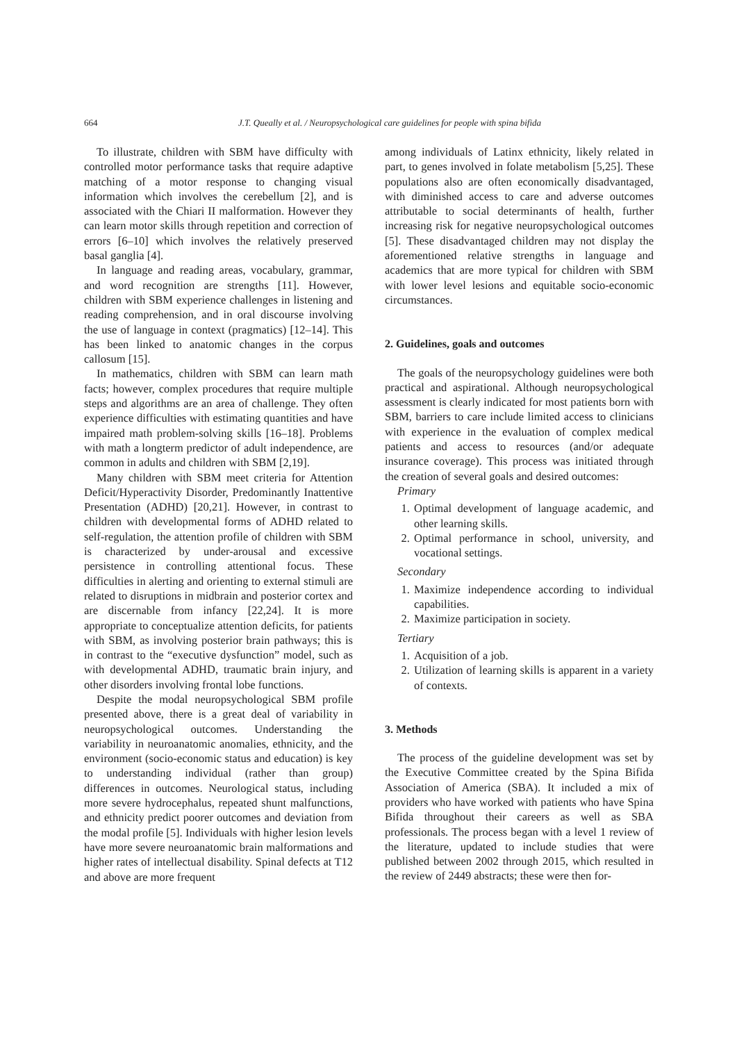664
J.T. Queally et al. / Neuropsychological care guidelines for people with spina bifida
To illustrate, children with SBM have difficulty with controlled motor performance tasks that require adaptive matching of a motor response to changing visual information which involves the cerebellum [2], and is associated with the Chiari II malformation. However they can learn motor skills through repetition and correction of errors [6–10] which involves the relatively preserved basal ganglia [4].
In language and reading areas, vocabulary, grammar, and word recognition are strengths [11]. However, children with SBM experience challenges in listening and reading comprehension, and in oral discourse involving the use of language in context (pragmatics) [12–14]. This has been linked to anatomic changes in the corpus callosum [15].
In mathematics, children with SBM can learn math facts; however, complex procedures that require multiple steps and algorithms are an area of challenge. They often experience difficulties with estimating quantities and have impaired math problem-solving skills [16–18]. Problems with math a longterm predictor of adult independence, are common in adults and children with SBM [2,19].
Many children with SBM meet criteria for Attention Deficit/Hyperactivity Disorder, Predominantly Inattentive Presentation (ADHD) [20,21]. However, in contrast to children with developmental forms of ADHD related to self-regulation, the attention profile of children with SBM is characterized by under-arousal and excessive persistence in controlling attentional focus. These difficulties in alerting and orienting to external stimuli are related to disruptions in midbrain and posterior cortex and are discernable from infancy [22,24]. It is more appropriate to conceptualize attention deficits, for patients with SBM, as involving posterior brain pathways; this is in contrast to the “executive dysfunction” model, such as with developmental ADHD, traumatic brain injury, and other disorders involving frontal lobe functions.
Despite the modal neuropsychological SBM profile presented above, there is a great deal of variability in neuropsychological outcomes. Understanding the variability in neuroanatomic anomalies, ethnicity, and the environment (socio-economic status and education) is key to understanding individual (rather than group) differences in outcomes. Neurological status, including more severe hydrocephalus, repeated shunt malfunctions, and ethnicity predict poorer outcomes and deviation from the modal profile [5]. Individuals with higher lesion levels have more severe neuroanatomic brain malformations and higher rates of intellectual disability. Spinal defects at T12 and above are more frequent
among individuals of Latinx ethnicity, likely related in part, to genes involved in folate metabolism [5,25]. These populations also are often economically disadvantaged, with diminished access to care and adverse outcomes attributable to social determinants of health, further increasing risk for negative neuropsychological outcomes [5]. These disadvantaged children may not display the aforementioned relative strengths in language and academics that are more typical for children with SBM with lower level lesions and equitable socio-economic circumstances.
2. Guidelines, goals and outcomes
The goals of the neuropsychology guidelines were both practical and aspirational. Although neuropsychological assessment is clearly indicated for most patients born with SBM, barriers to care include limited access to clinicians with experience in the evaluation of complex medical patients and access to resources (and/or adequate insurance coverage). This process was initiated through the creation of several goals and desired outcomes:
Primary
1. Optimal development of language academic, and other learning skills.
2. Optimal performance in school, university, and vocational settings.
Secondary
1. Maximize independence according to individual capabilities.
2. Maximize participation in society.
Tertiary
1. Acquisition of a job.
2. Utilization of learning skills is apparent in a variety of contexts.
3. Methods
The process of the guideline development was set by the Executive Committee created by the Spina Bifida Association of America (SBA). It included a mix of providers who have worked with patients who have Spina Bifida throughout their careers as well as SBA professionals. The process began with a level 1 review of the literature, updated to include studies that were published between 2002 through 2015, which resulted in the review of 2449 abstracts; these were then for-